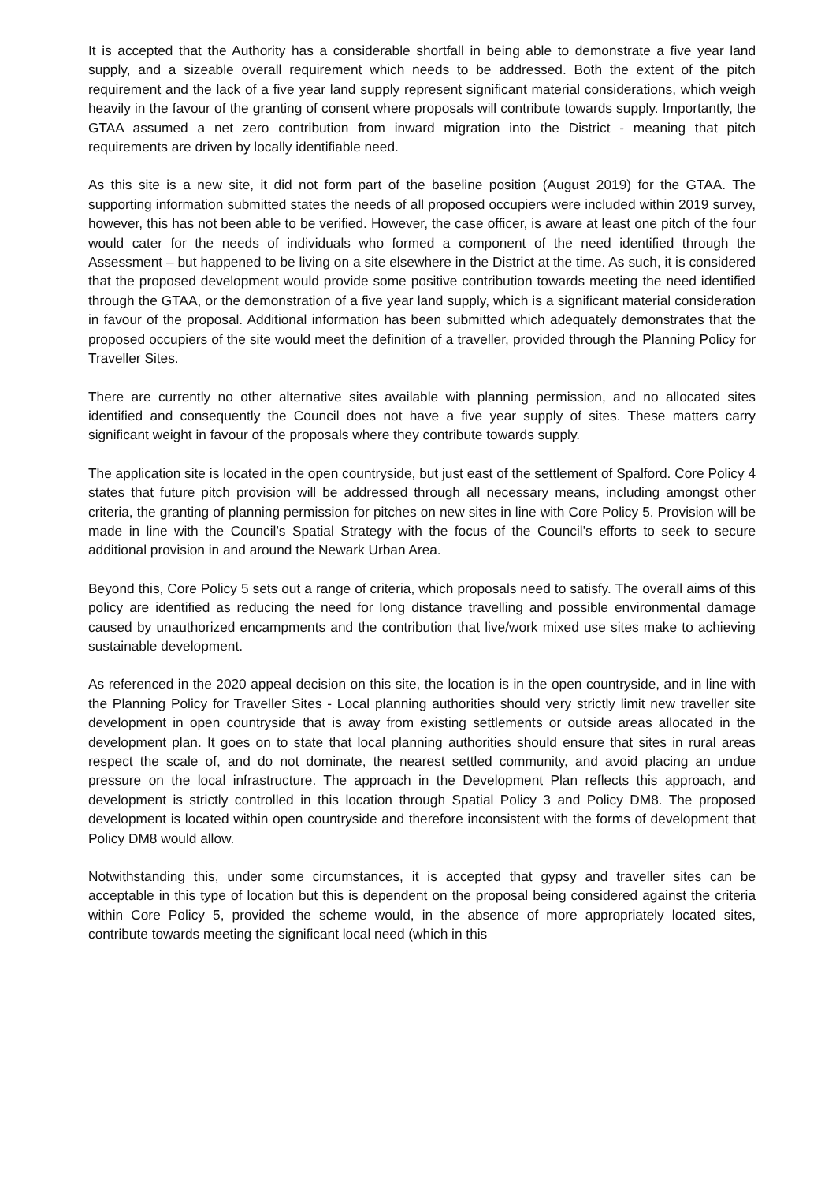It is accepted that the Authority has a considerable shortfall in being able to demonstrate a five year land supply, and a sizeable overall requirement which needs to be addressed. Both the extent of the pitch requirement and the lack of a five year land supply represent significant material considerations, which weigh heavily in the favour of the granting of consent where proposals will contribute towards supply. Importantly, the GTAA assumed a net zero contribution from inward migration into the District - meaning that pitch requirements are driven by locally identifiable need.
As this site is a new site, it did not form part of the baseline position (August 2019) for the GTAA. The supporting information submitted states the needs of all proposed occupiers were included within 2019 survey, however, this has not been able to be verified. However, the case officer, is aware at least one pitch of the four would cater for the needs of individuals who formed a component of the need identified through the Assessment – but happened to be living on a site elsewhere in the District at the time. As such, it is considered that the proposed development would provide some positive contribution towards meeting the need identified through the GTAA, or the demonstration of a five year land supply, which is a significant material consideration in favour of the proposal. Additional information has been submitted which adequately demonstrates that the proposed occupiers of the site would meet the definition of a traveller, provided through the Planning Policy for Traveller Sites.
There are currently no other alternative sites available with planning permission, and no allocated sites identified and consequently the Council does not have a five year supply of sites. These matters carry significant weight in favour of the proposals where they contribute towards supply.
The application site is located in the open countryside, but just east of the settlement of Spalford. Core Policy 4 states that future pitch provision will be addressed through all necessary means, including amongst other criteria, the granting of planning permission for pitches on new sites in line with Core Policy 5. Provision will be made in line with the Council’s Spatial Strategy with the focus of the Council’s efforts to seek to secure additional provision in and around the Newark Urban Area.
Beyond this, Core Policy 5 sets out a range of criteria, which proposals need to satisfy. The overall aims of this policy are identified as reducing the need for long distance travelling and possible environmental damage caused by unauthorized encampments and the contribution that live/work mixed use sites make to achieving sustainable development.
As referenced in the 2020 appeal decision on this site, the location is in the open countryside, and in line with the Planning Policy for Traveller Sites - Local planning authorities should very strictly limit new traveller site development in open countryside that is away from existing settlements or outside areas allocated in the development plan. It goes on to state that local planning authorities should ensure that sites in rural areas respect the scale of, and do not dominate, the nearest settled community, and avoid placing an undue pressure on the local infrastructure. The approach in the Development Plan reflects this approach, and development is strictly controlled in this location through Spatial Policy 3 and Policy DM8. The proposed development is located within open countryside and therefore inconsistent with the forms of development that Policy DM8 would allow.
Notwithstanding this, under some circumstances, it is accepted that gypsy and traveller sites can be acceptable in this type of location but this is dependent on the proposal being considered against the criteria within Core Policy 5, provided the scheme would, in the absence of more appropriately located sites, contribute towards meeting the significant local need (which in this